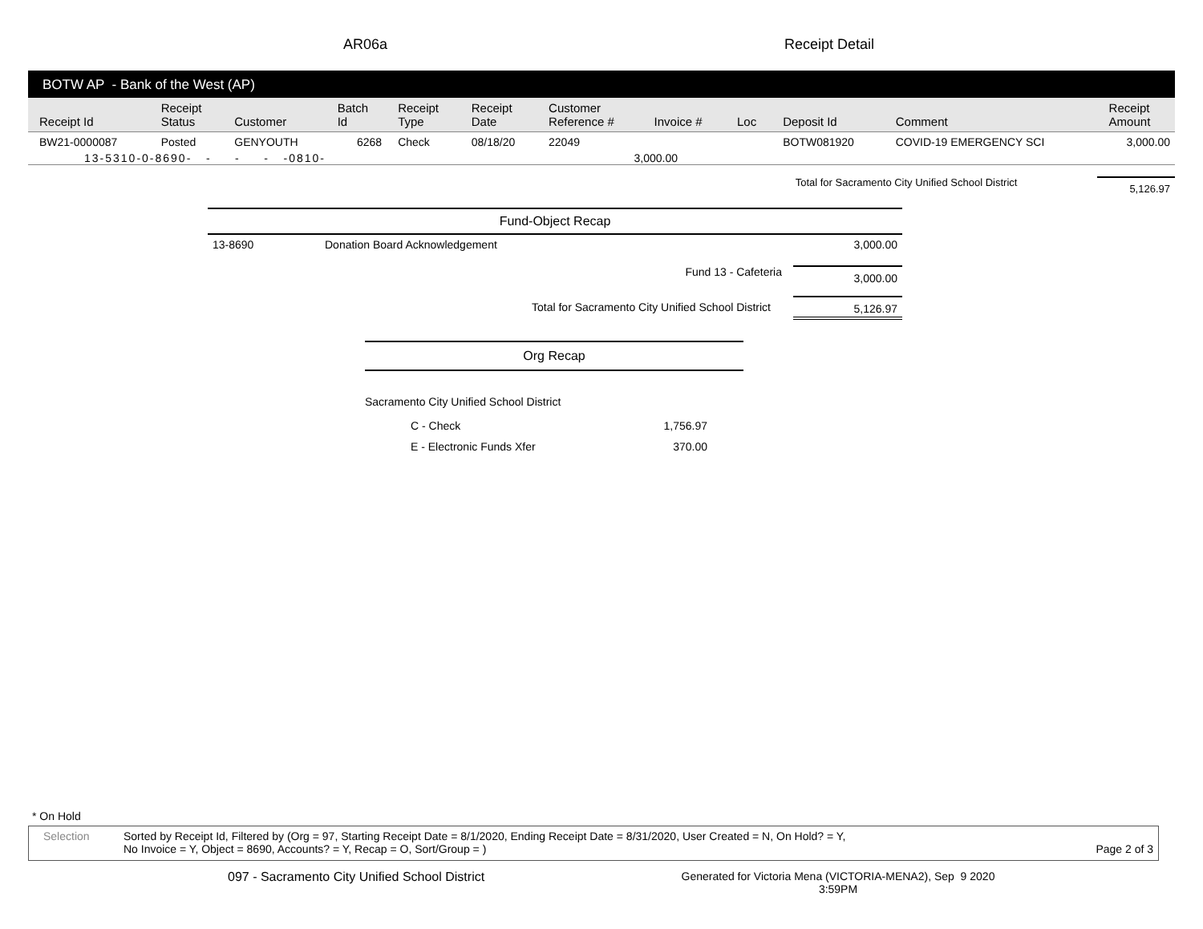AR06a Receipt Detail
BOTW AP - Bank of the West (AP)
| Receipt Id | Receipt Status | Customer | Batch Id | Receipt Type | Receipt Date | Customer Reference # | Invoice # | Loc | Deposit Id | Comment | Receipt Amount |
| --- | --- | --- | --- | --- | --- | --- | --- | --- | --- | --- | --- |
| BW21-0000087 | Posted | GENYOUTH | 6268 | Check | 08/18/20 | 22049 | | | BOTW081920 | COVID-19 EMERGENCY SCI | 3,000.00 |
| 13-5310-0-8690- - - - -0810- | | | | | | 3,000.00 | | | | | |
Total for Sacramento City Unified School District 5,126.97
Fund-Object Recap
13-8690 Donation Board Acknowledgement 3,000.00
Fund 13 - Cafeteria 3,000.00
Total for Sacramento City Unified School District 5,126.97
Org Recap
Sacramento City Unified School District
C - Check 1,756.97
E - Electronic Funds Xfer 370.00
* On Hold
Selection Sorted by Receipt Id, Filtered by (Org = 97, Starting Receipt Date = 8/1/2020, Ending Receipt Date = 8/31/2020, User Created = N, On Hold? = Y,
No Invoice = Y, Object = 8690, Accounts? = Y, Recap = O, Sort/Group = ) Page 2 of 3
097 - Sacramento City Unified School District
Generated for Victoria Mena (VICTORIA-MENA2), Sep 9 2020
3:59PM